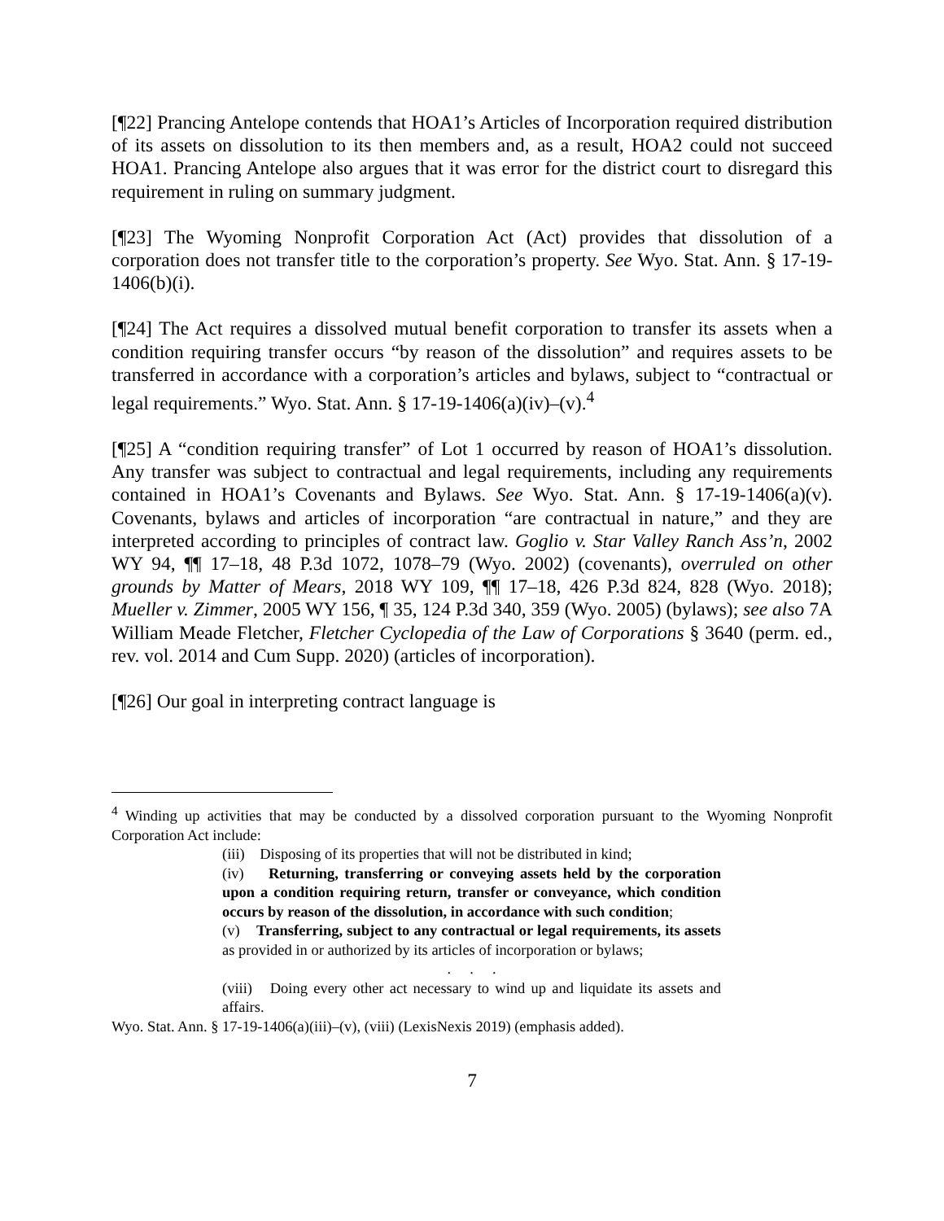[¶22] Prancing Antelope contends that HOA1’s Articles of Incorporation required distribution of its assets on dissolution to its then members and, as a result, HOA2 could not succeed HOA1. Prancing Antelope also argues that it was error for the district court to disregard this requirement in ruling on summary judgment.
[¶23] The Wyoming Nonprofit Corporation Act (Act) provides that dissolution of a corporation does not transfer title to the corporation’s property. See Wyo. Stat. Ann. § 17-19-1406(b)(i).
[¶24] The Act requires a dissolved mutual benefit corporation to transfer its assets when a condition requiring transfer occurs “by reason of the dissolution” and requires assets to be transferred in accordance with a corporation’s articles and bylaws, subject to “contractual or legal requirements.” Wyo. Stat. Ann. § 17-19-1406(a)(iv)–(v).<sup>4</sup>
[¶25] A “condition requiring transfer” of Lot 1 occurred by reason of HOA1’s dissolution. Any transfer was subject to contractual and legal requirements, including any requirements contained in HOA1’s Covenants and Bylaws. See Wyo. Stat. Ann. § 17-19-1406(a)(v). Covenants, bylaws and articles of incorporation “are contractual in nature,” and they are interpreted according to principles of contract law. Goglio v. Star Valley Ranch Ass’n, 2002 WY 94, ¶¶ 17–18, 48 P.3d 1072, 1078–79 (Wyo. 2002) (covenants), overruled on other grounds by Matter of Mears, 2018 WY 109, ¶¶ 17–18, 426 P.3d 824, 828 (Wyo. 2018); Mueller v. Zimmer, 2005 WY 156, ¶ 35, 124 P.3d 340, 359 (Wyo. 2005) (bylaws); see also 7A William Meade Fletcher, Fletcher Cyclopedia of the Law of Corporations § 3640 (perm. ed., rev. vol. 2014 and Cum Supp. 2020) (articles of incorporation).
[¶26] Our goal in interpreting contract language is
<sup>4</sup> Winding up activities that may be conducted by a dissolved corporation pursuant to the Wyoming Nonprofit Corporation Act include:
(iii) Disposing of its properties that will not be distributed in kind;
(iv) Returning, transferring or conveying assets held by the corporation upon a condition requiring return, transfer or conveyance, which condition occurs by reason of the dissolution, in accordance with such condition;
(v) Transferring, subject to any contractual or legal requirements, its assets as provided in or authorized by its articles of incorporation or bylaws;
. . .
(viii) Doing every other act necessary to wind up and liquidate its assets and affairs.
Wyo. Stat. Ann. § 17-19-1406(a)(iii)–(v), (viii) (LexisNexis 2019) (emphasis added).
7